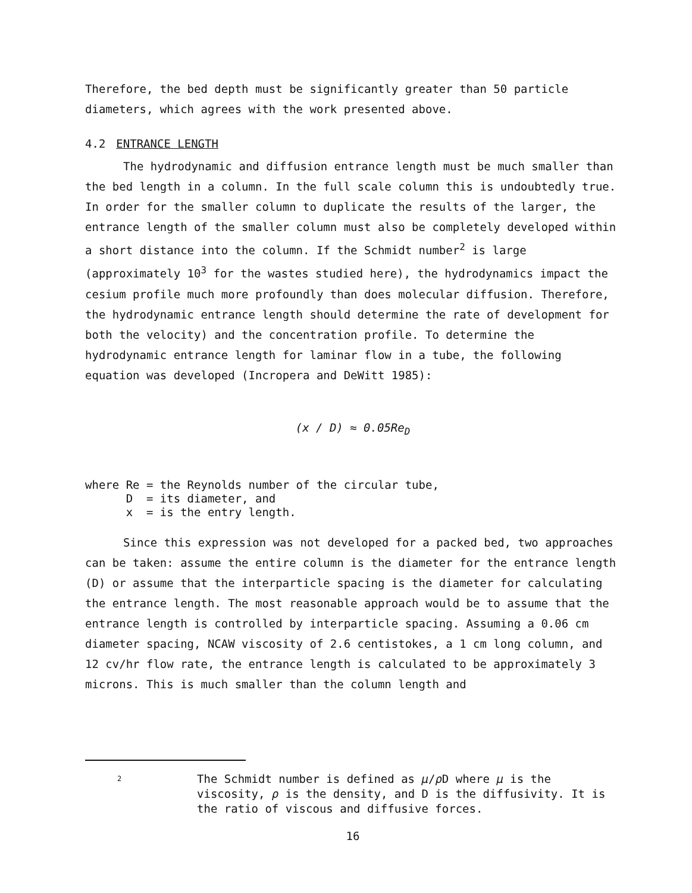Therefore, the bed depth must be significantly greater than 50 particle diameters, which agrees with the work presented above.
4.2 ENTRANCE LENGTH
The hydrodynamic and diffusion entrance length must be much smaller than the bed length in a column. In the full scale column this is undoubtedly true. In order for the smaller column to duplicate the results of the larger, the entrance length of the smaller column must also be completely developed within a short distance into the column. If the Schmidt number<sup>2</sup> is large (approximately 10<sup>3</sup> for the wastes studied here), the hydrodynamics impact the cesium profile much more profoundly than does molecular diffusion. Therefore, the hydrodynamic entrance length should determine the rate of development for both the velocity) and the concentration profile. To determine the hydrodynamic entrance length for laminar flow in a tube, the following equation was developed (Incropera and DeWitt 1985):
(x / D) ≈ 0.05Re<sub>D</sub>
where Re = the Reynolds number of the circular tube,
D = its diameter, and
x = is the entry length.
Since this expression was not developed for a packed bed, two approaches can be taken: assume the entire column is the diameter for the entrance length (D) or assume that the interparticle spacing is the diameter for calculating the entrance length. The most reasonable approach would be to assume that the entrance length is controlled by interparticle spacing. Assuming a 0.06 cm diameter spacing, NCAW viscosity of 2.6 centistokes, a 1 cm long column, and 12 cv/hr flow rate, the entrance length is calculated to be approximately 3 microns. This is much smaller than the column length and
2
The Schmidt number is defined as μ/ρ D where μ is the viscosity, ρ is the density, and D is the diffusivity. It is the ratio of viscous and diffusive forces.
16